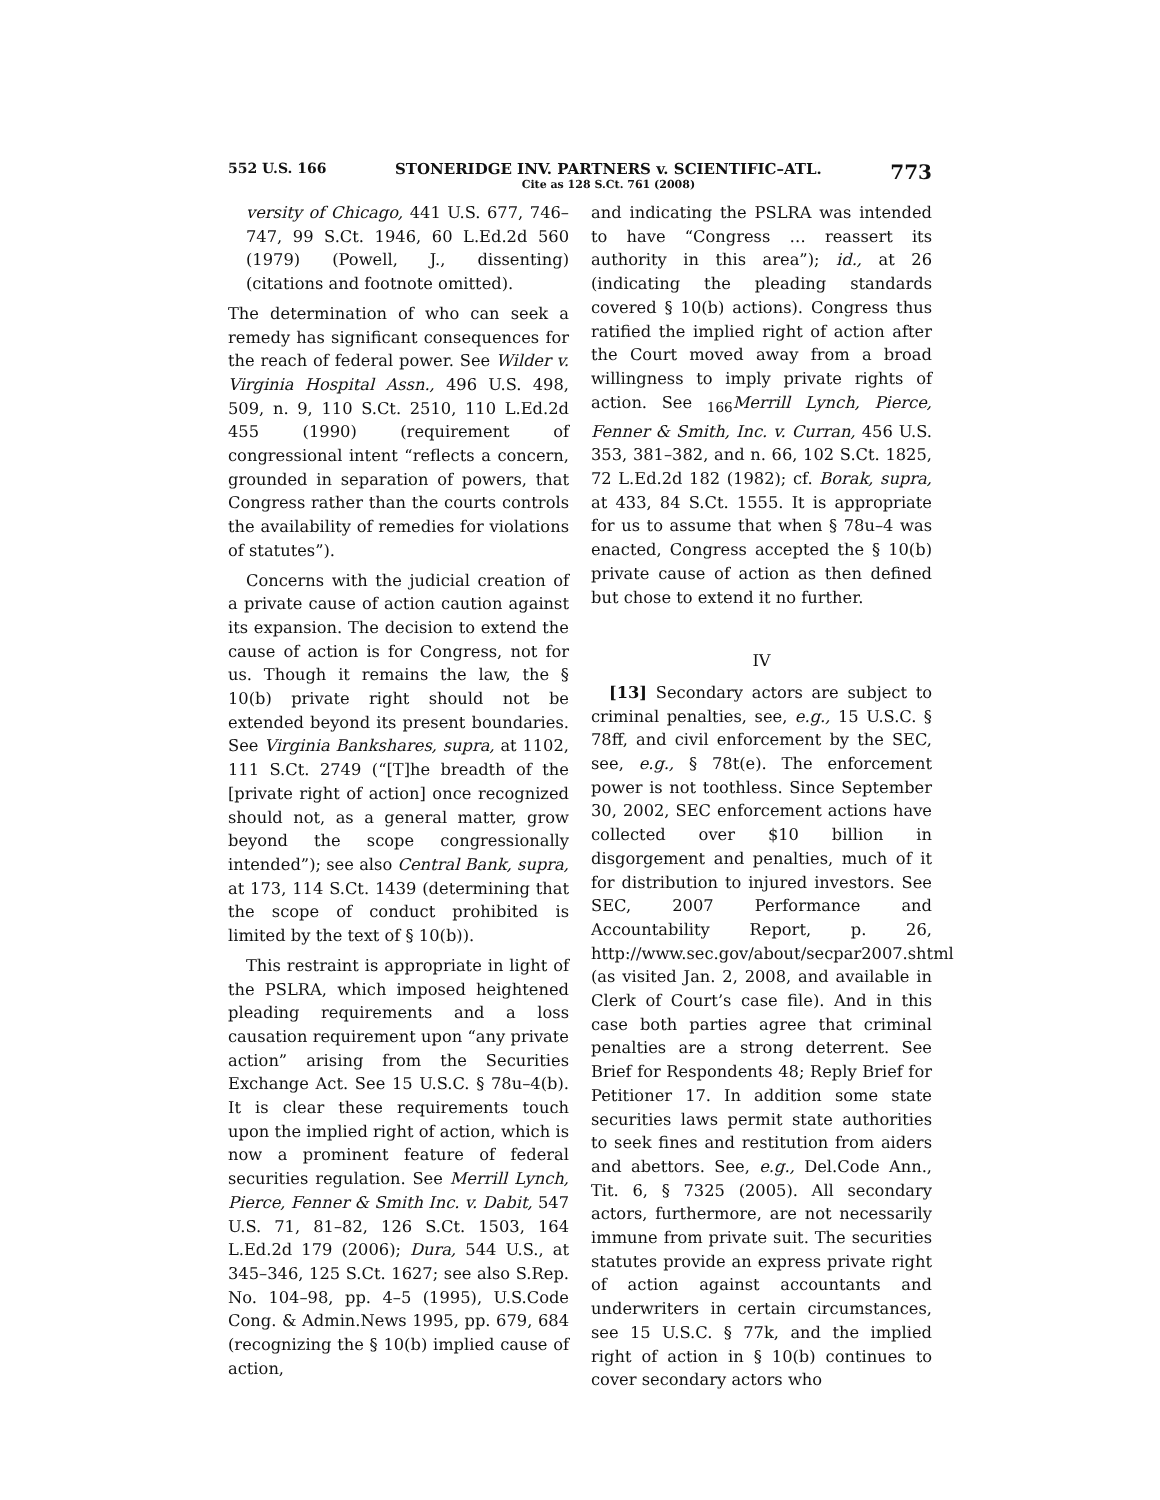552 U.S. 166 STONERIDGE INV. PARTNERS v. SCIENTIFIC–ATL.
Cite as 128 S.Ct. 761 (2008) 773
versity of Chicago, 441 U.S. 677, 746–747, 99 S.Ct. 1946, 60 L.Ed.2d 560 (1979) (Powell, J., dissenting) (citations and footnote omitted).
The determination of who can seek a remedy has significant consequences for the reach of federal power. See Wilder v. Virginia Hospital Assn., 496 U.S. 498, 509, n. 9, 110 S.Ct. 2510, 110 L.Ed.2d 455 (1990) (requirement of congressional intent “reflects a concern, grounded in separation of powers, that Congress rather than the courts controls the availability of remedies for violations of statutes”).
Concerns with the judicial creation of a private cause of action caution against its expansion. The decision to extend the cause of action is for Congress, not for us. Though it remains the law, the § 10(b) private right should not be extended beyond its present boundaries. See Virginia Bankshares, supra, at 1102, 111 S.Ct. 2749 (“[T]he breadth of the [private right of action] once recognized should not, as a general matter, grow beyond the scope congressionally intended”); see also Central Bank, supra, at 173, 114 S.Ct. 1439 (determining that the scope of conduct prohibited is limited by the text of § 10(b)).
This restraint is appropriate in light of the PSLRA, which imposed heightened pleading requirements and a loss causation requirement upon “any private action” arising from the Securities Exchange Act. See 15 U.S.C. § 78u–4(b). It is clear these requirements touch upon the implied right of action, which is now a prominent feature of federal securities regulation. See Merrill Lynch, Pierce, Fenner & Smith Inc. v. Dabit, 547 U.S. 71, 81–82, 126 S.Ct. 1503, 164 L.Ed.2d 179 (2006); Dura, 544 U.S., at 345–346, 125 S.Ct. 1627; see also S.Rep. No. 104–98, pp. 4–5 (1995), U.S.Code Cong. & Admin.News 1995, pp. 679, 684 (recognizing the § 10(b) implied cause of action,
and indicating the PSLRA was intended to have “Congress … reassert its authority in this area”); id., at 26 (indicating the pleading standards covered § 10(b) actions). Congress thus ratified the implied right of action after the Court moved away from a broad willingness to imply private rights of action. See <sub>166</sub>Merrill Lynch, Pierce, Fenner & Smith, Inc. v. Curran, 456 U.S. 353, 381–382, and n. 66, 102 S.Ct. 1825, 72 L.Ed.2d 182 (1982); cf. Borak, supra, at 433, 84 S.Ct. 1555. It is appropriate for us to assume that when § 78u–4 was enacted, Congress accepted the § 10(b) private cause of action as then defined but chose to extend it no further.
IV
[13] Secondary actors are subject to criminal penalties, see, e.g., 15 U.S.C. § 78ff, and civil enforcement by the SEC, see, e.g., § 78t(e). The enforcement power is not toothless. Since September 30, 2002, SEC enforcement actions have collected over $10 billion in disgorgement and penalties, much of it for distribution to injured investors. See SEC, 2007 Performance and Accountability Report, p. 26, http://www.sec.gov/about/secpar2007.shtml (as visited Jan. 2, 2008, and available in Clerk of Court’s case file). And in this case both parties agree that criminal penalties are a strong deterrent. See Brief for Respondents 48; Reply Brief for Petitioner 17. In addition some state securities laws permit state authorities to seek fines and restitution from aiders and abettors. See, e.g., Del.Code Ann., Tit. 6, § 7325 (2005). All secondary actors, furthermore, are not necessarily immune from private suit. The securities statutes provide an express private right of action against accountants and underwriters in certain circumstances, see 15 U.S.C. § 77k, and the implied right of action in § 10(b) continues to cover secondary actors who